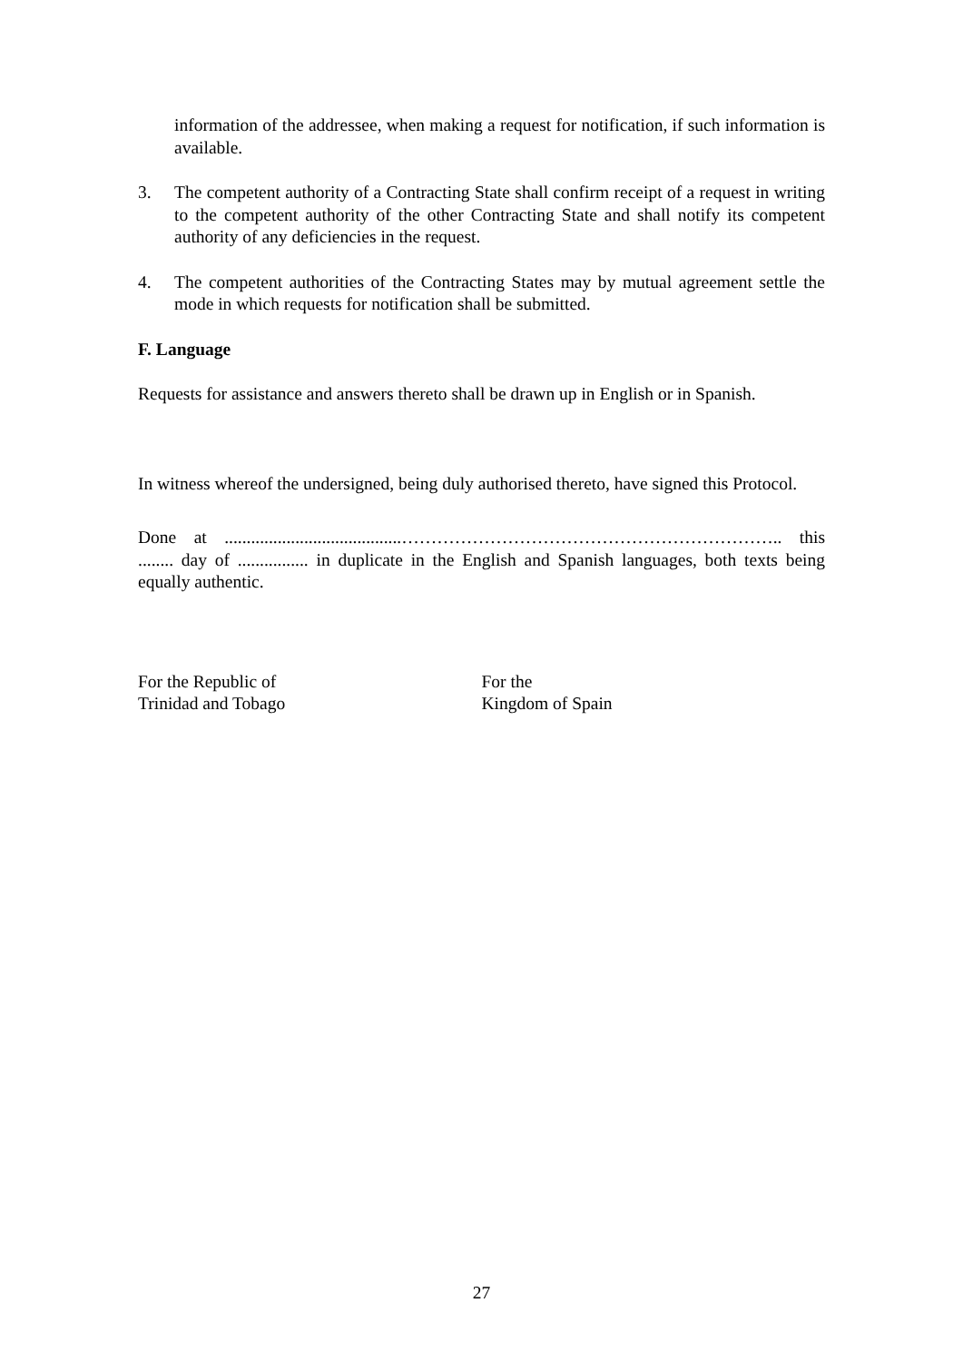information of the addressee, when making a request for notification, if such information is available.
3. The competent authority of a Contracting State shall confirm receipt of a request in writing to the competent authority of the other Contracting State and shall notify its competent authority of any deficiencies in the request.
4. The competent authorities of the Contracting States may by mutual agreement settle the mode in which requests for notification shall be submitted.
F. Language
Requests for assistance and answers thereto shall be drawn up in English or in Spanish.
In witness whereof the undersigned, being duly authorised thereto, have signed this Protocol.
Done at ........................................……………………………………………………….. this ........ day of ................ in duplicate in the English and Spanish languages, both texts being equally authentic.
For the Republic of
Trinidad and Tobago
For the
Kingdom of Spain
27